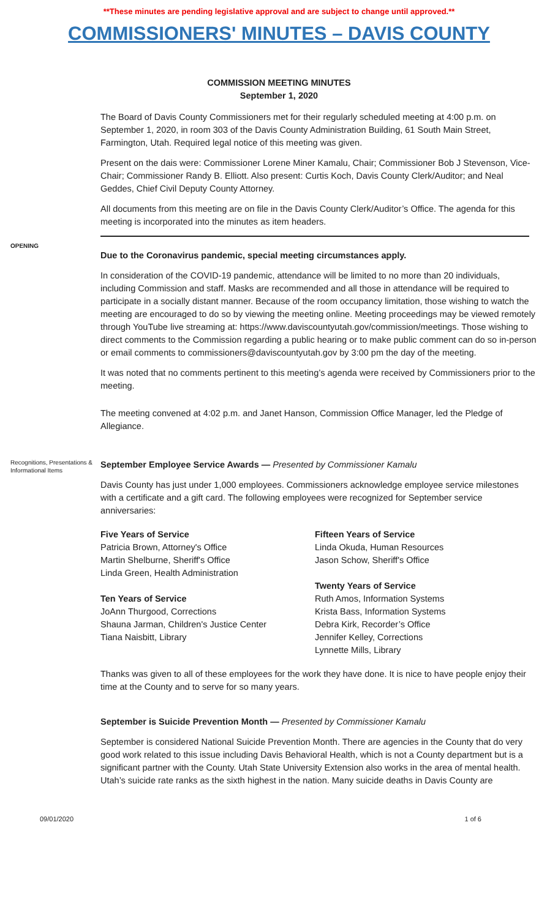**These minutes are pending legislative approval and are subject to change until approved.**
COMMISSIONERS' MINUTES – DAVIS COUNTY
COMMISSION MEETING MINUTES
September 1, 2020
The Board of Davis County Commissioners met for their regularly scheduled meeting at 4:00 p.m. on September 1, 2020, in room 303 of the Davis County Administration Building, 61 South Main Street, Farmington, Utah. Required legal notice of this meeting was given.
Present on the dais were: Commissioner Lorene Miner Kamalu, Chair; Commissioner Bob J Stevenson, Vice-Chair; Commissioner Randy B. Elliott. Also present: Curtis Koch, Davis County Clerk/Auditor; and Neal Geddes, Chief Civil Deputy County Attorney.
All documents from this meeting are on file in the Davis County Clerk/Auditor’s Office. The agenda for this meeting is incorporated into the minutes as item headers.
OPENING
Due to the Coronavirus pandemic, special meeting circumstances apply.
In consideration of the COVID-19 pandemic, attendance will be limited to no more than 20 individuals, including Commission and staff. Masks are recommended and all those in attendance will be required to participate in a socially distant manner. Because of the room occupancy limitation, those wishing to watch the meeting are encouraged to do so by viewing the meeting online. Meeting proceedings may be viewed remotely through YouTube live streaming at: https://www.daviscountyutah.gov/commission/meetings. Those wishing to direct comments to the Commission regarding a public hearing or to make public comment can do so in-person or email comments to commissioners@daviscountyutah.gov by 3:00 pm the day of the meeting.
It was noted that no comments pertinent to this meeting’s agenda were received by Commissioners prior to the meeting.
The meeting convened at 4:02 p.m. and Janet Hanson, Commission Office Manager, led the Pledge of Allegiance.
Recognitions, Presentations & Informational Items
September Employee Service Awards — Presented by Commissioner Kamalu
Davis County has just under 1,000 employees. Commissioners acknowledge employee service milestones with a certificate and a gift card. The following employees were recognized for September service anniversaries:
Five Years of Service
Patricia Brown, Attorney's Office
Martin Shelburne, Sheriff's Office
Linda Green, Health Administration
Ten Years of Service
JoAnn Thurgood, Corrections
Shauna Jarman, Children's Justice Center
Tiana Naisbitt, Library
Fifteen Years of Service
Linda Okuda, Human Resources
Jason Schow, Sheriff's Office
Twenty Years of Service
Ruth Amos, Information Systems
Krista Bass, Information Systems
Debra Kirk, Recorder’s Office
Jennifer Kelley, Corrections
Lynnette Mills, Library
Thanks was given to all of these employees for the work they have done. It is nice to have people enjoy their time at the County and to serve for so many years.
September is Suicide Prevention Month — Presented by Commissioner Kamalu
September is considered National Suicide Prevention Month. There are agencies in the County that do very good work related to this issue including Davis Behavioral Health, which is not a County department but is a significant partner with the County. Utah State University Extension also works in the area of mental health. Utah’s suicide rate ranks as the sixth highest in the nation. Many suicide deaths in Davis County are
09/01/2020 1 of 6